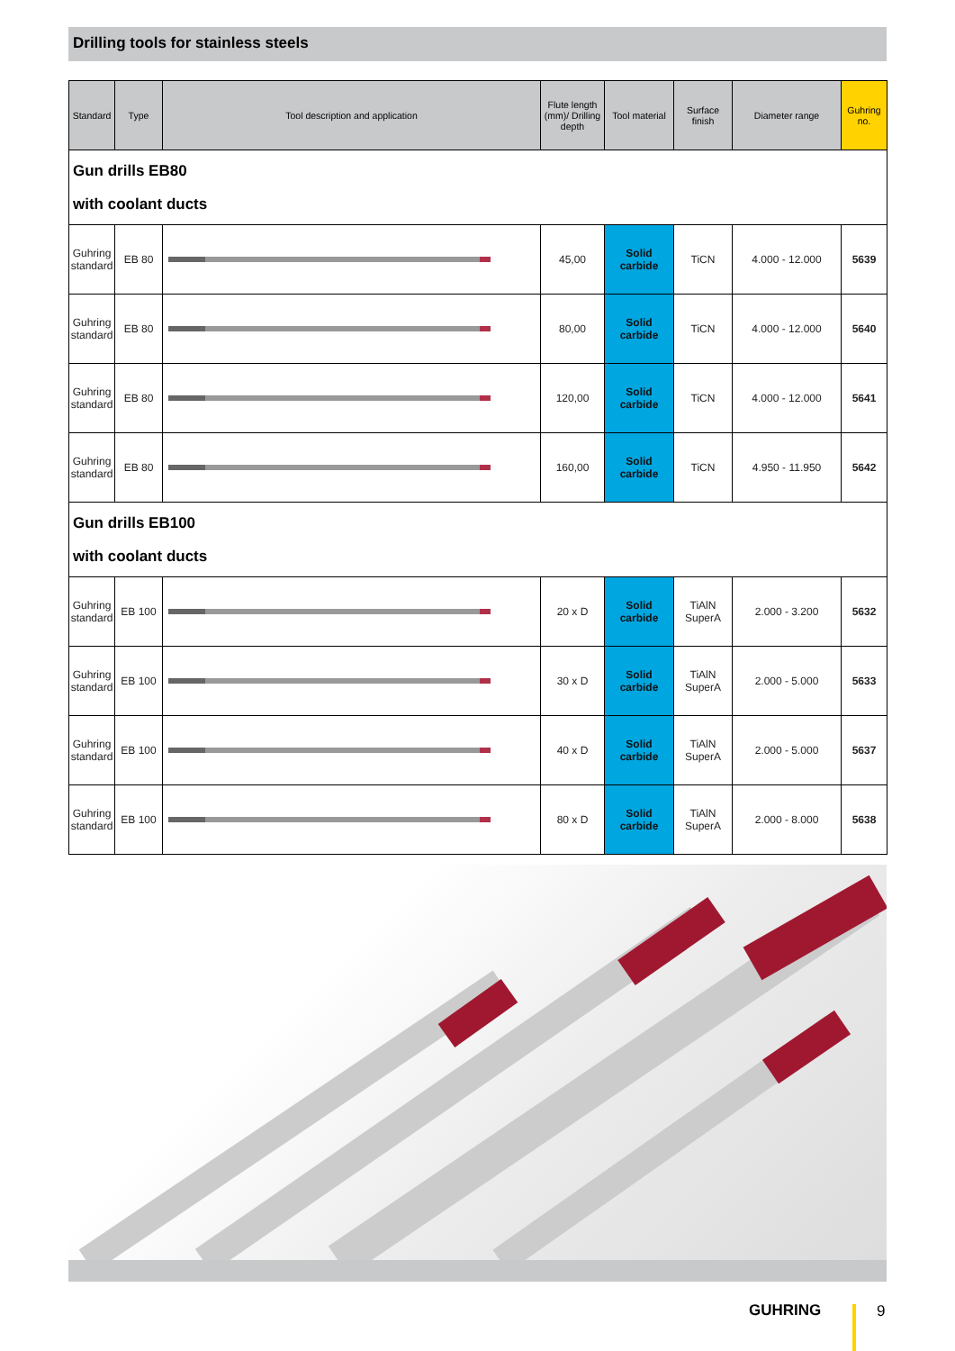Drilling tools for stainless steels
| Standard | Type | Tool description and application | Flute length (mm)/ Drilling depth | Tool material | Surface finish | Diameter range | Guhring no. |
| --- | --- | --- | --- | --- | --- | --- | --- |
| Gun drills EB80 with coolant ducts | | | | | | | |
| Guhring standard | EB 80 | | 45,00 | Solid carbide | TiCN | 4.000 - 12.000 | 5639 |
| Guhring standard | EB 80 | | 80,00 | Solid carbide | TiCN | 4.000 - 12.000 | 5640 |
| Guhring standard | EB 80 | | 120,00 | Solid carbide | TiCN | 4.000 - 12.000 | 5641 |
| Guhring standard | EB 80 | | 160,00 | Solid carbide | TiCN | 4.950 - 11.950 | 5642 |
| Gun drills EB100 with coolant ducts | | | | | | | |
| Guhring standard | EB 100 | | 20 x D | Solid carbide | TiAlN SuperA | 2.000 - 3.200 | 5632 |
| Guhring standard | EB 100 | | 30 x D | Solid carbide | TiAlN SuperA | 2.000 - 5.000 | 5633 |
| Guhring standard | EB 100 | | 40 x D | Solid carbide | TiAlN SuperA | 2.000 - 5.000 | 5637 |
| Guhring standard | EB 100 | | 80 x D | Solid carbide | TiAlN SuperA | 2.000 - 8.000 | 5638 |
GUHRING 9